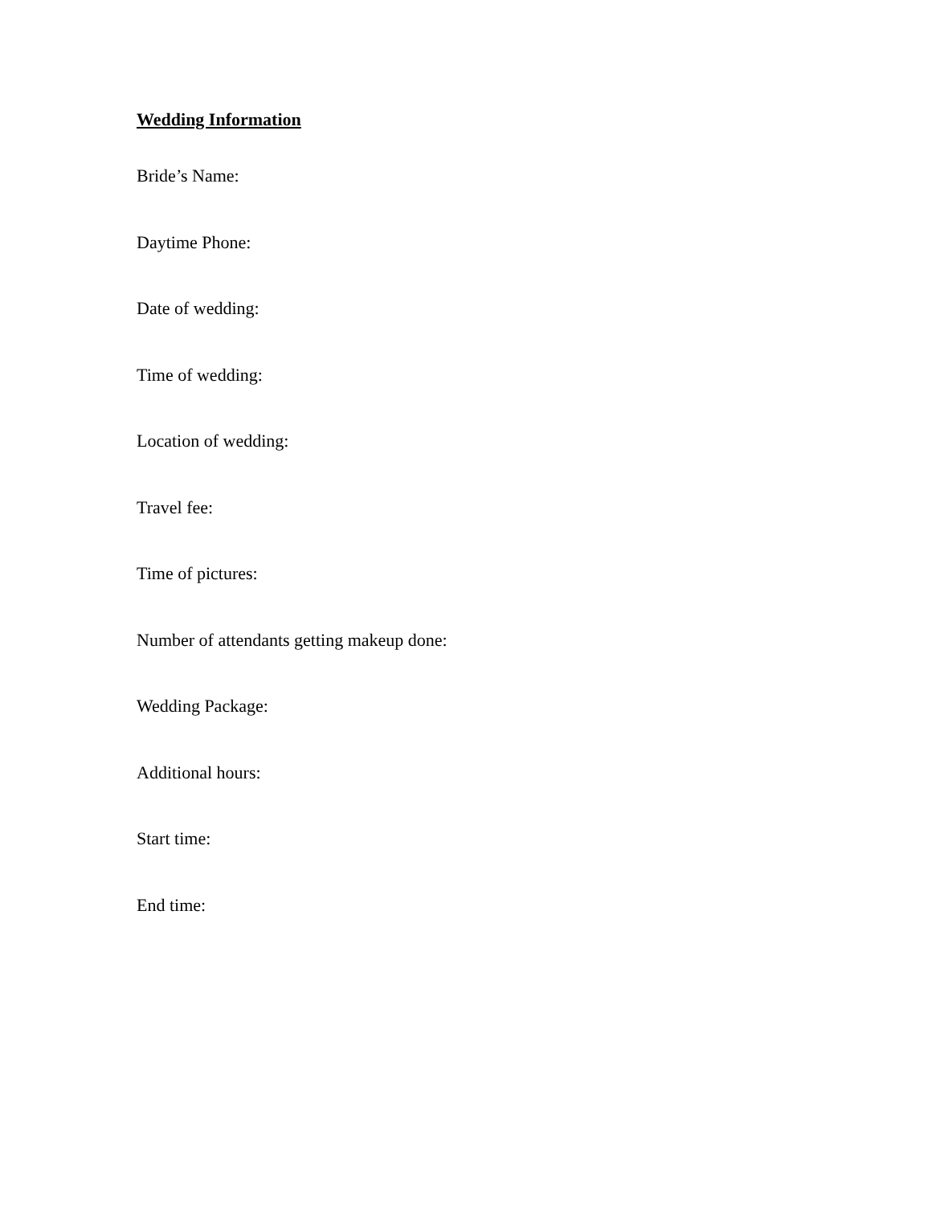Wedding Information
Bride’s Name:
Daytime Phone:
Date of wedding:
Time of wedding:
Location of wedding:
Travel fee:
Time of pictures:
Number of attendants getting makeup done:
Wedding Package:
Additional hours:
Start time:
End time: